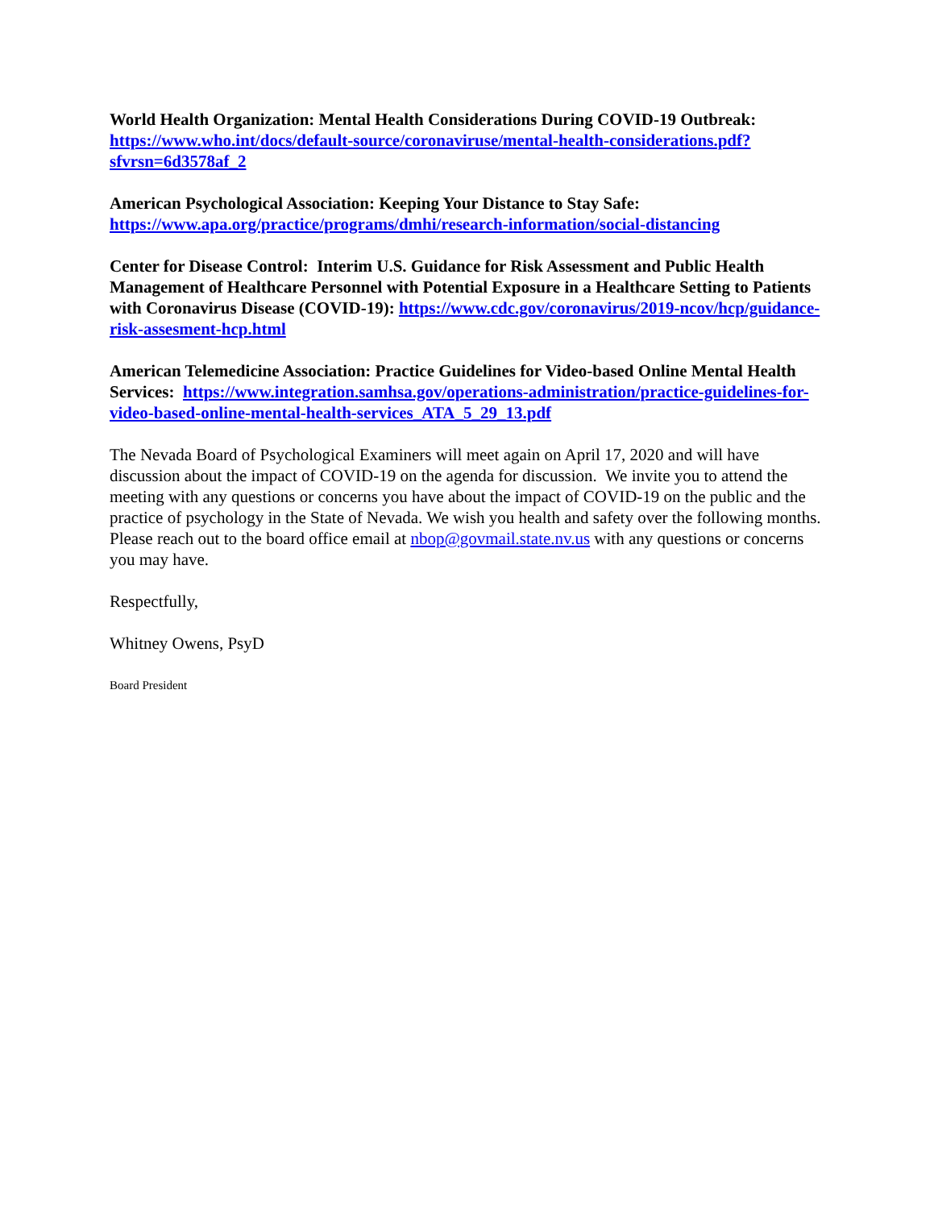World Health Organization: Mental Health Considerations During COVID-19 Outbreak: https://www.who.int/docs/default-source/coronaviruse/mental-health-considerations.pdf?sfvrsn=6d3578af_2
American Psychological Association: Keeping Your Distance to Stay Safe: https://www.apa.org/practice/programs/dmhi/research-information/social-distancing
Center for Disease Control: Interim U.S. Guidance for Risk Assessment and Public Health Management of Healthcare Personnel with Potential Exposure in a Healthcare Setting to Patients with Coronavirus Disease (COVID-19): https://www.cdc.gov/coronavirus/2019-ncov/hcp/guidance-risk-assesment-hcp.html
American Telemedicine Association: Practice Guidelines for Video-based Online Mental Health Services: https://www.integration.samhsa.gov/operations-administration/practice-guidelines-for-video-based-online-mental-health-services_ATA_5_29_13.pdf
The Nevada Board of Psychological Examiners will meet again on April 17, 2020 and will have discussion about the impact of COVID-19 on the agenda for discussion. We invite you to attend the meeting with any questions or concerns you have about the impact of COVID-19 on the public and the practice of psychology in the State of Nevada. We wish you health and safety over the following months. Please reach out to the board office email at nbop@govmail.state.nv.us with any questions or concerns you may have.
Respectfully,
Whitney Owens, PsyD
Board President